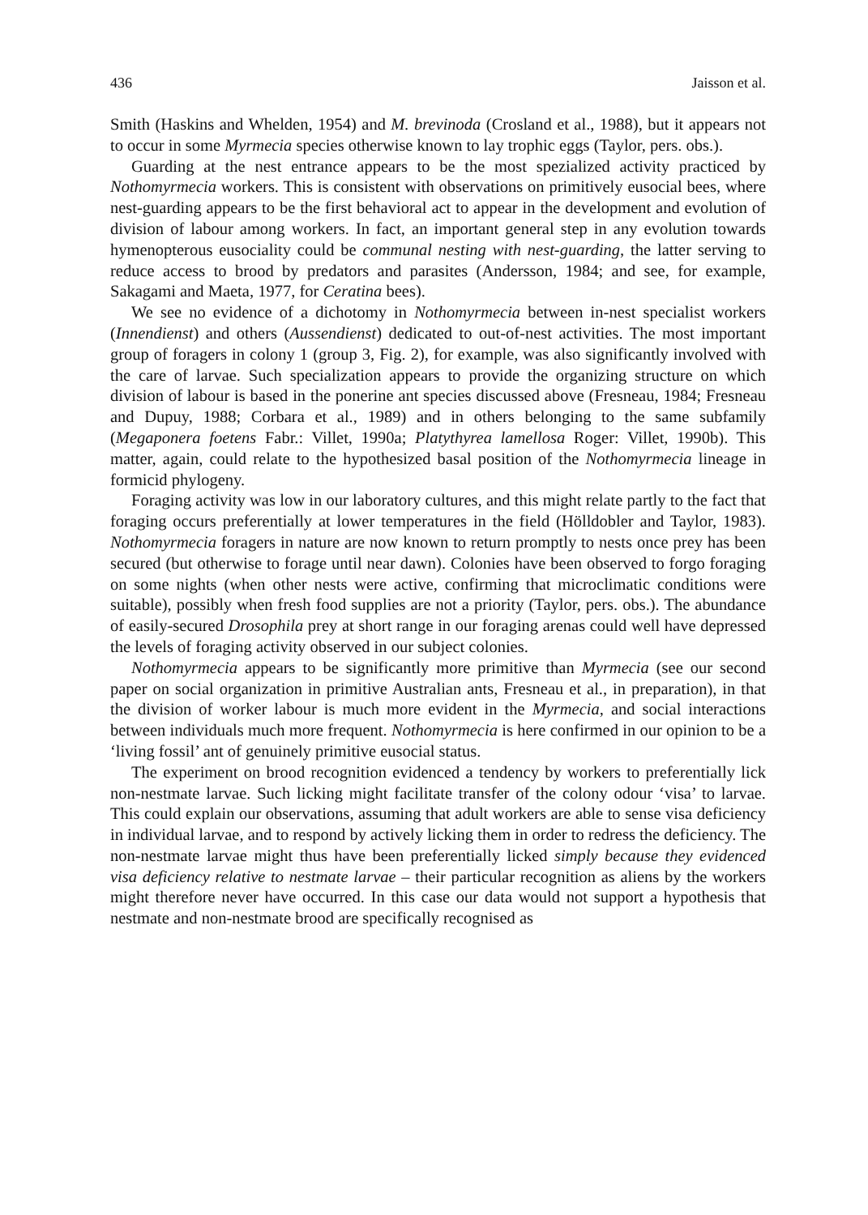436 Jaisson et al.
Smith (Haskins and Whelden, 1954) and M. brevinoda (Crosland et al., 1988), but it appears not to occur in some Myrmecia species otherwise known to lay trophic eggs (Taylor, pers. obs.).
Guarding at the nest entrance appears to be the most spezialized activity practiced by Nothomyrmecia workers. This is consistent with observations on primitively eusocial bees, where nest-guarding appears to be the first behavioral act to appear in the development and evolution of division of labour among workers. In fact, an important general step in any evolution towards hymenopterous eusociality could be communal nesting with nest-guarding, the latter serving to reduce access to brood by predators and parasites (Andersson, 1984; and see, for example, Sakagami and Maeta, 1977, for Ceratina bees).
We see no evidence of a dichotomy in Nothomyrmecia between in-nest specialist workers (Innendienst) and others (Aussendienst) dedicated to out-of-nest activities. The most important group of foragers in colony 1 (group 3, Fig. 2), for example, was also significantly involved with the care of larvae. Such specialization appears to provide the organizing structure on which division of labour is based in the ponerine ant species discussed above (Fresneau, 1984; Fresneau and Dupuy, 1988; Corbara et al., 1989) and in others belonging to the same subfamily (Megaponera foetens Fabr.: Villet, 1990a; Platythyrea lamellosa Roger: Villet, 1990b). This matter, again, could relate to the hypothesized basal position of the Nothomyrmecia lineage in formicid phylogeny.
Foraging activity was low in our laboratory cultures, and this might relate partly to the fact that foraging occurs preferentially at lower temperatures in the field (Hölldobler and Taylor, 1983). Nothomyrmecia foragers in nature are now known to return promptly to nests once prey has been secured (but otherwise to forage until near dawn). Colonies have been observed to forgo foraging on some nights (when other nests were active, confirming that microclimatic conditions were suitable), possibly when fresh food supplies are not a priority (Taylor, pers. obs.). The abundance of easily-secured Drosophila prey at short range in our foraging arenas could well have depressed the levels of foraging activity observed in our subject colonies.
Nothomyrmecia appears to be significantly more primitive than Myrmecia (see our second paper on social organization in primitive Australian ants, Fresneau et al., in preparation), in that the division of worker labour is much more evident in the Myrmecia, and social interactions between individuals much more frequent. Nothomyrmecia is here confirmed in our opinion to be a ‘living fossil’ ant of genuinely primitive eusocial status.
The experiment on brood recognition evidenced a tendency by workers to preferentially lick non-nestmate larvae. Such licking might facilitate transfer of the colony odour ‘visa’ to larvae. This could explain our observations, assuming that adult workers are able to sense visa deficiency in individual larvae, and to respond by actively licking them in order to redress the deficiency. The non-nestmate larvae might thus have been preferentially licked simply because they evidenced visa deficiency relative to nestmate larvae – their particular recognition as aliens by the workers might therefore never have occurred. In this case our data would not support a hypothesis that nestmate and non-nestmate brood are specifically recognised as